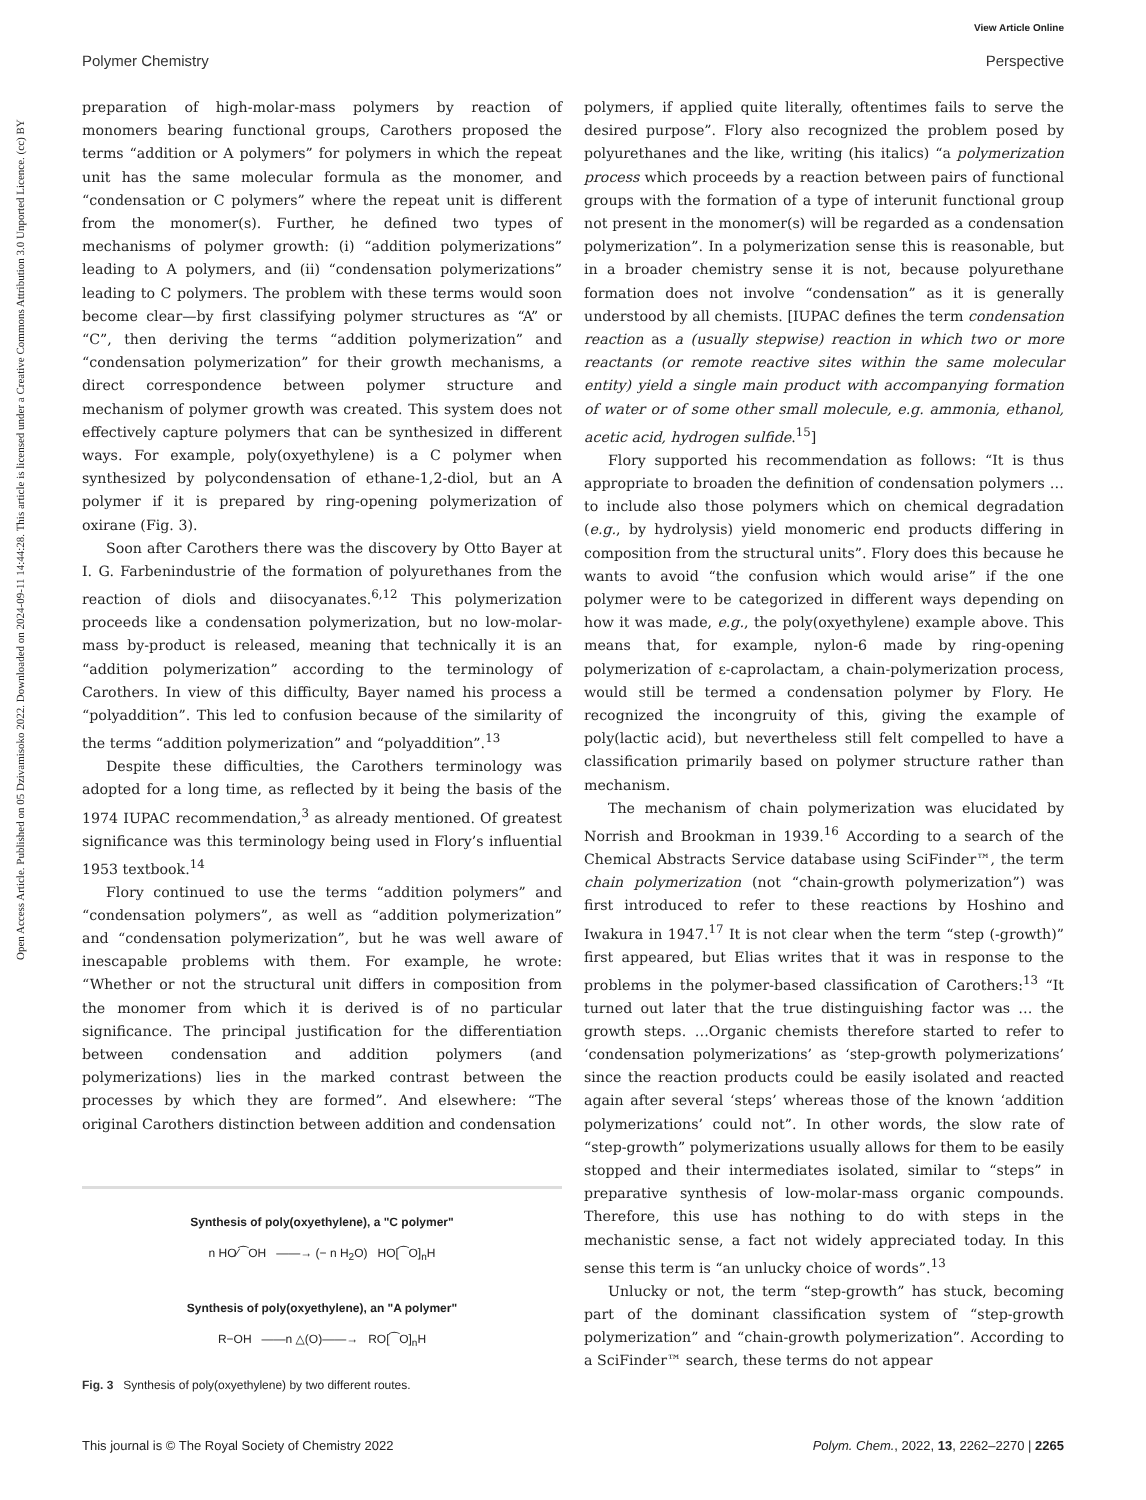View Article Online
Polymer Chemistry Perspective
Open Access Article. Published on 05 Dzivamisoko 2022. Downloaded on 2024-09-11 14:44:28. This article is licensed under a Creative Commons Attribution 3.0 Unported Licence. (cc) BY
preparation of high-molar-mass polymers by reaction of monomers bearing functional groups, Carothers proposed the terms “addition or A polymers” for polymers in which the repeat unit has the same molecular formula as the monomer, and “condensation or C polymers” where the repeat unit is different from the monomer(s). Further, he defined two types of mechanisms of polymer growth: (i) “addition polymerizations” leading to A polymers, and (ii) “condensation polymerizations” leading to C polymers. The problem with these terms would soon become clear—by first classifying polymer structures as “A” or “C”, then deriving the terms “addition polymerization” and “condensation polymerization” for their growth mechanisms, a direct correspondence between polymer structure and mechanism of polymer growth was created. This system does not effectively capture polymers that can be synthesized in different ways. For example, poly(oxyethylene) is a C polymer when synthesized by polycondensation of ethane-1,2-diol, but an A polymer if it is prepared by ring-opening polymerization of oxirane (Fig. 3).
Soon after Carothers there was the discovery by Otto Bayer at I. G. Farbenindustrie of the formation of polyurethanes from the reaction of diols and diisocyanates.<sup>6,12</sup> This polymerization proceeds like a condensation polymerization, but no low-molar-mass by-product is released, meaning that technically it is an “addition polymerization” according to the terminology of Carothers. In view of this difficulty, Bayer named his process a “polyaddition”. This led to confusion because of the similarity of the terms “addition polymerization” and “polyaddition”.<sup>13</sup>
Despite these difficulties, the Carothers terminology was adopted for a long time, as reflected by it being the basis of the 1974 IUPAC recommendation,<sup>3</sup> as already mentioned. Of greatest significance was this terminology being used in Flory’s influential 1953 textbook.<sup>14</sup>
Flory continued to use the terms “addition polymers” and “condensation polymers”, as well as “addition polymerization” and “condensation polymerization”, but he was well aware of inescapable problems with them. For example, he wrote: “Whether or not the structural unit differs in composition from the monomer from which it is derived is of no particular significance. The principal justification for the differentiation between condensation and addition polymers (and polymerizations) lies in the marked contrast between the processes by which they are formed”. And elsewhere: “The original Carothers distinction between addition and condensation
Synthesis of poly(oxyethylene), a "C polymer"
n HO⁄⁀OH ——→ (− n H<sub>2</sub>O) HO[⁀O]<sub>n</sub>H
Synthesis of poly(oxyethylene), an "A polymer"
R−OH ——n △(O)——→ RO[⁀O]<sub>n</sub>H
Fig. 3 Synthesis of poly(oxyethylene) by two different routes.
polymers, if applied quite literally, oftentimes fails to serve the desired purpose”. Flory also recognized the problem posed by polyurethanes and the like, writing (his italics) “a polymerization process which proceeds by a reaction between pairs of functional groups with the formation of a type of interunit functional group not present in the monomer(s) will be regarded as a condensation polymerization”. In a polymerization sense this is reasonable, but in a broader chemistry sense it is not, because polyurethane formation does not involve “condensation” as it is generally understood by all chemists. [IUPAC defines the term condensation reaction as a (usually stepwise) reaction in which two or more reactants (or remote reactive sites within the same molecular entity) yield a single main product with accompanying formation of water or of some other small molecule, e.g. ammonia, ethanol, acetic acid, hydrogen sulfide.<sup>15</sup>]
Flory supported his recommendation as follows: “It is thus appropriate to broaden the definition of condensation polymers … to include also those polymers which on chemical degradation (e.g., by hydrolysis) yield monomeric end products differing in composition from the structural units”. Flory does this because he wants to avoid “the confusion which would arise” if the one polymer were to be categorized in different ways depending on how it was made, e.g., the poly(oxyethylene) example above. This means that, for example, nylon-6 made by ring-opening polymerization of ε-caprolactam, a chain-polymerization process, would still be termed a condensation polymer by Flory. He recognized the incongruity of this, giving the example of poly(lactic acid), but nevertheless still felt compelled to have a classification primarily based on polymer structure rather than mechanism.
The mechanism of chain polymerization was elucidated by Norrish and Brookman in 1939.<sup>16</sup> According to a search of the Chemical Abstracts Service database using SciFinder™, the term chain polymerization (not “chain-growth polymerization”) was first introduced to refer to these reactions by Hoshino and Iwakura in 1947.<sup>17</sup> It is not clear when the term “step (-growth)” first appeared, but Elias writes that it was in response to the problems in the polymer-based classification of Carothers:<sup>13</sup> “It turned out later that the true distinguishing factor was … the growth steps. …Organic chemists therefore started to refer to ‘condensation polymerizations’ as ‘step-growth polymerizations’ since the reaction products could be easily isolated and reacted again after several ‘steps’ whereas those of the known ‘addition polymerizations’ could not”. In other words, the slow rate of “step-growth” polymerizations usually allows for them to be easily stopped and their intermediates isolated, similar to “steps” in preparative synthesis of low-molar-mass organic compounds. Therefore, this use has nothing to do with steps in the mechanistic sense, a fact not widely appreciated today. In this sense this term is “an unlucky choice of words”.<sup>13</sup>
Unlucky or not, the term “step-growth” has stuck, becoming part of the dominant classification system of “step-growth polymerization” and “chain-growth polymerization”. According to a SciFinder™ search, these terms do not appear
This journal is © The Royal Society of Chemistry 2022 Polym. Chem., 2022, 13, 2262–2270 | 2265